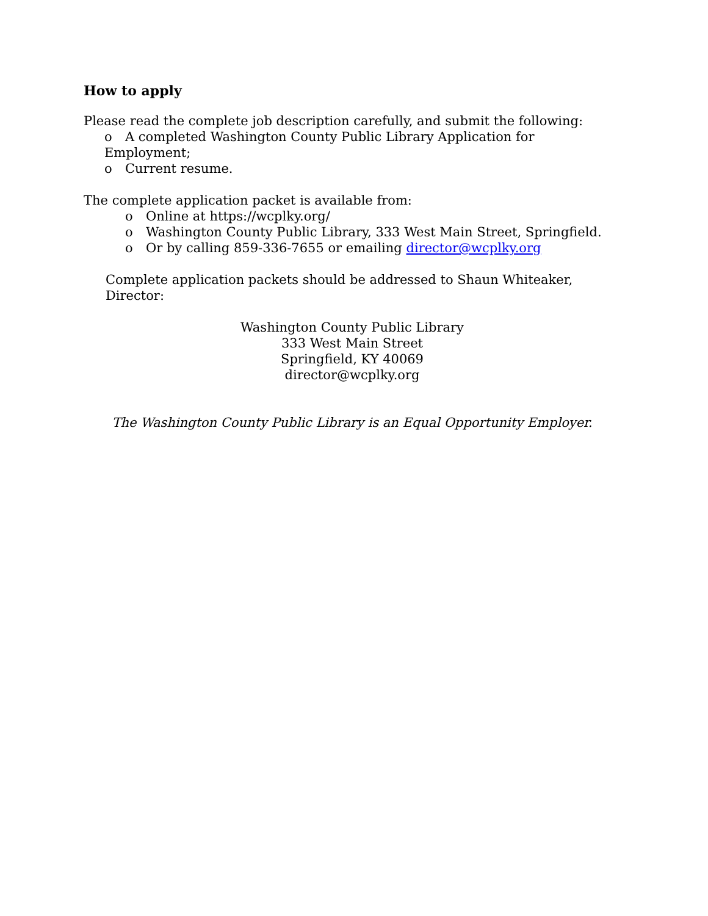How to apply
Please read the complete job description carefully, and submit the following:
o A completed Washington County Public Library Application for Employment;
o Current resume.
The complete application packet is available from:
o Online at https://wcplky.org/
o Washington County Public Library, 333 West Main Street, Springfield.
o Or by calling 859-336-7655 or emailing director@wcplky.org
Complete application packets should be addressed to Shaun Whiteaker, Director:
Washington County Public Library
333 West Main Street
Springfield, KY 40069
director@wcplky.org
The Washington County Public Library is an Equal Opportunity Employer.